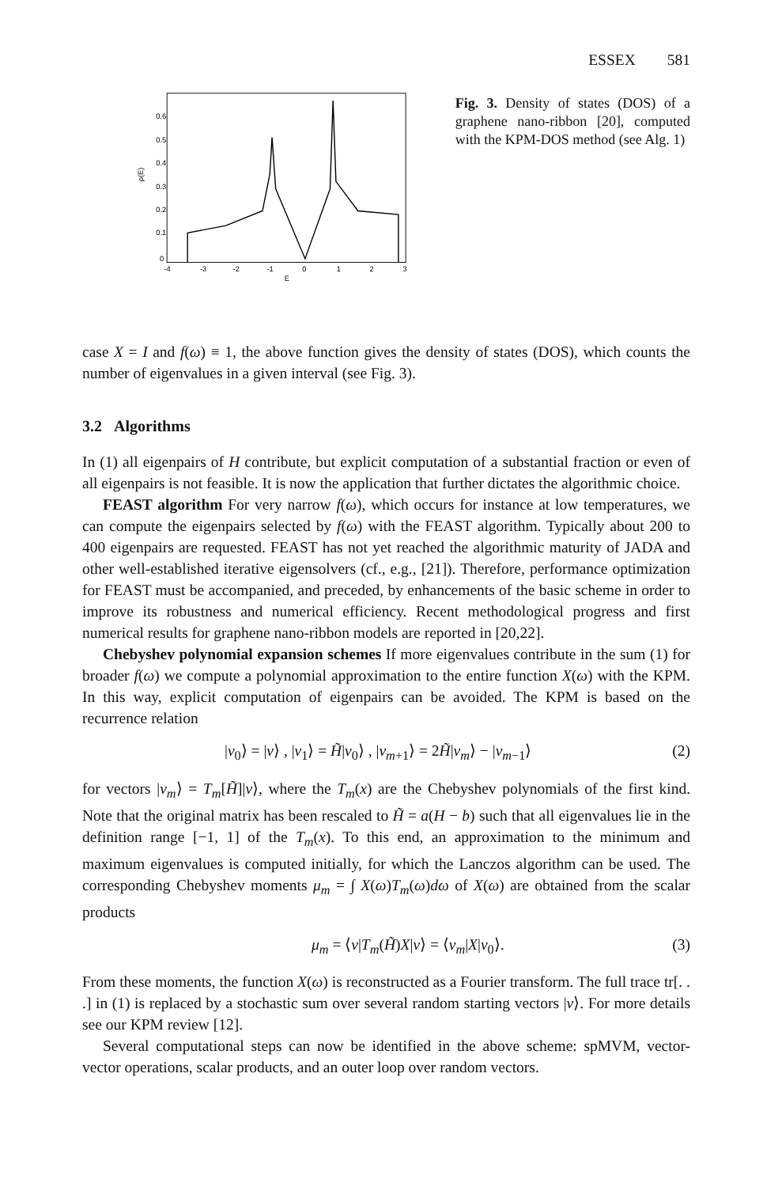ESSEX 581
0.6
0.5
0.4
0.3
0.2
0.1
0
-4
-3
-2
-1
0
1
2
3
E
ρ(E)
Fig. 3. Density of states (DOS) of a graphene nano-ribbon [20], computed with the KPM-DOS method (see Alg. 1)
case X = I and f(ω) ≡ 1, the above function gives the density of states (DOS), which counts the number of eigenvalues in a given interval (see Fig. 3).
3.2 Algorithms
In (1) all eigenpairs of H contribute, but explicit computation of a substantial fraction or even of all eigenpairs is not feasible. It is now the application that further dictates the algorithmic choice.
FEAST algorithm For very narrow f(ω), which occurs for instance at low temperatures, we can compute the eigenpairs selected by f(ω) with the FEAST algorithm. Typically about 200 to 400 eigenpairs are requested. FEAST has not yet reached the algorithmic maturity of JADA and other well-established iterative eigensolvers (cf., e.g., [21]). Therefore, performance optimization for FEAST must be accompanied, and preceded, by enhancements of the basic scheme in order to improve its robustness and numerical efficiency. Recent methodological progress and first numerical results for graphene nano-ribbon models are reported in [20,22].
Chebyshev polynomial expansion schemes If more eigenvalues contribute in the sum (1) for broader f(ω) we compute a polynomial approximation to the entire function X(ω) with the KPM. In this way, explicit computation of eigenpairs can be avoided. The KPM is based on the recurrence relation
|v<sub>0</sub>⟩ = |v⟩ , |v<sub>1</sub>⟩ = H̃|v<sub>0</sub>⟩ , |v<sub>m+1</sub>⟩ = 2H̃|v<sub>m</sub>⟩ − |v<sub>m−1</sub>⟩ (2)
for vectors |v<sub>m</sub>⟩ = T<sub>m</sub>[H̃]|v⟩, where the T<sub>m</sub>(x) are the Chebyshev polynomials of the first kind. Note that the original matrix has been rescaled to H̃ = a(H − b) such that all eigenvalues lie in the definition range [−1, 1] of the T<sub>m</sub>(x). To this end, an approximation to the minimum and maximum eigenvalues is computed initially, for which the Lanczos algorithm can be used. The corresponding Chebyshev moments μ<sub>m</sub> = ∫ X(ω)T<sub>m</sub>(ω)dω of X(ω) are obtained from the scalar products
μ<sub>m</sub> = ⟨v|T<sub>m</sub>(H̃)X|v⟩ = ⟨v<sub>m</sub>|X|v<sub>0</sub>⟩. (3)
From these moments, the function X(ω) is reconstructed as a Fourier transform. The full trace tr[. . .] in (1) is replaced by a stochastic sum over several random starting vectors |v⟩. For more details see our KPM review [12].
Several computational steps can now be identified in the above scheme: spMVM, vector-vector operations, scalar products, and an outer loop over random vectors.